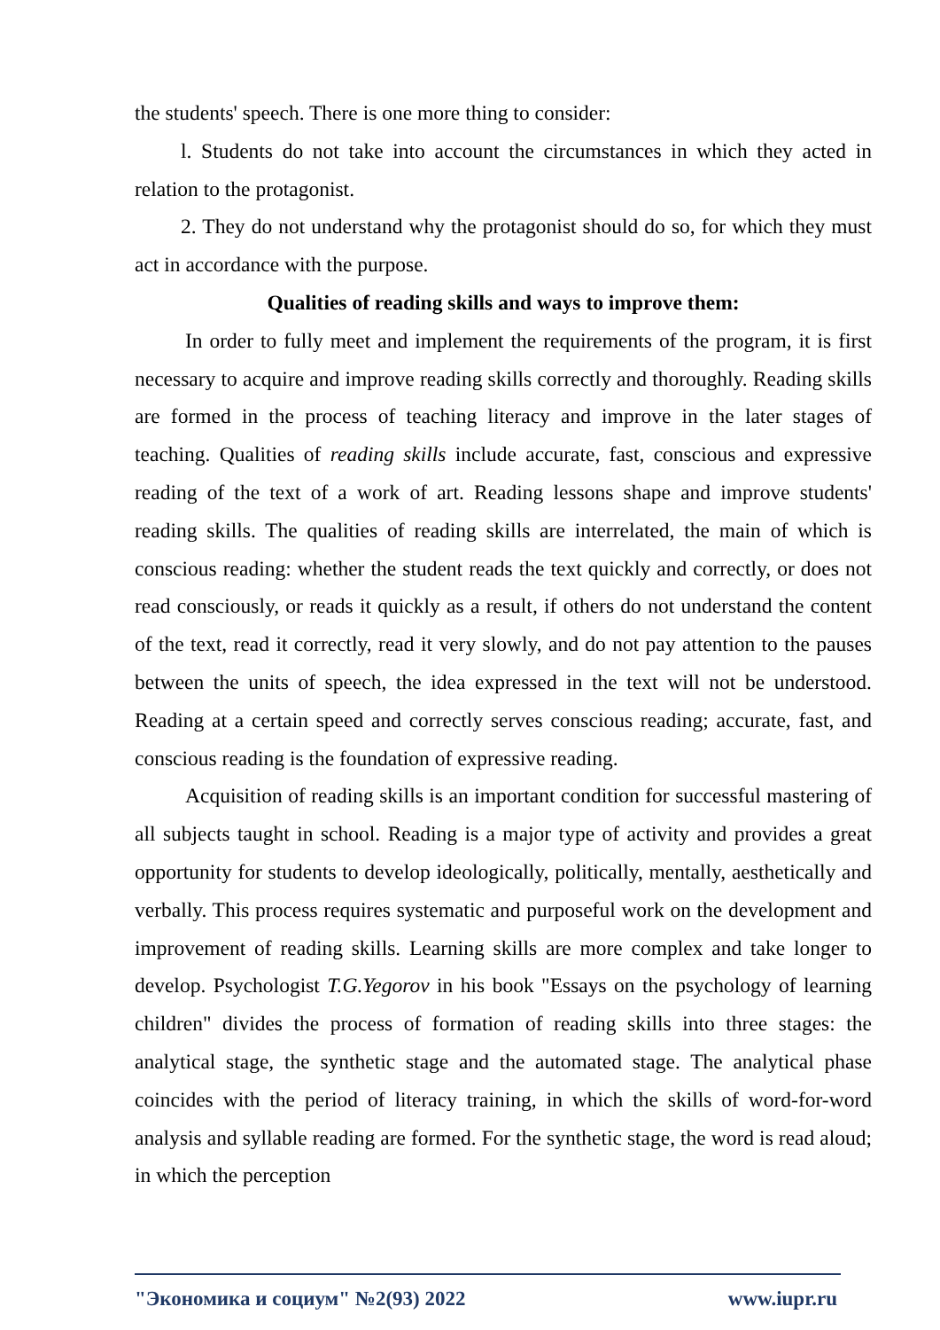the students' speech. There is one more thing to consider:
l. Students do not take into account the circumstances in which they acted in relation to the protagonist.
2. They do not understand why the protagonist should do so, for which they must act in accordance with the purpose.
Qualities of reading skills and ways to improve them:
In order to fully meet and implement the requirements of the program, it is first necessary to acquire and improve reading skills correctly and thoroughly. Reading skills are formed in the process of teaching literacy and improve in the later stages of teaching. Qualities of reading skills include accurate, fast, conscious and expressive reading of the text of a work of art. Reading lessons shape and improve students' reading skills. The qualities of reading skills are interrelated, the main of which is conscious reading: whether the student reads the text quickly and correctly, or does not read consciously, or reads it quickly as a result, if others do not understand the content of the text, read it correctly, read it very slowly, and do not pay attention to the pauses between the units of speech, the idea expressed in the text will not be understood. Reading at a certain speed and correctly serves conscious reading; accurate, fast, and conscious reading is the foundation of expressive reading.
Acquisition of reading skills is an important condition for successful mastering of all subjects taught in school. Reading is a major type of activity and provides a great opportunity for students to develop ideologically, politically, mentally, aesthetically and verbally. This process requires systematic and purposeful work on the development and improvement of reading skills. Learning skills are more complex and take longer to develop. Psychologist T.G.Yegorov in his book "Essays on the psychology of learning children" divides the process of formation of reading skills into three stages: the analytical stage, the synthetic stage and the automated stage. The analytical phase coincides with the period of literacy training, in which the skills of word-for-word analysis and syllable reading are formed. For the synthetic stage, the word is read aloud; in which the perception
"Экономика и социум" №2(93) 2022 www.iupr.ru